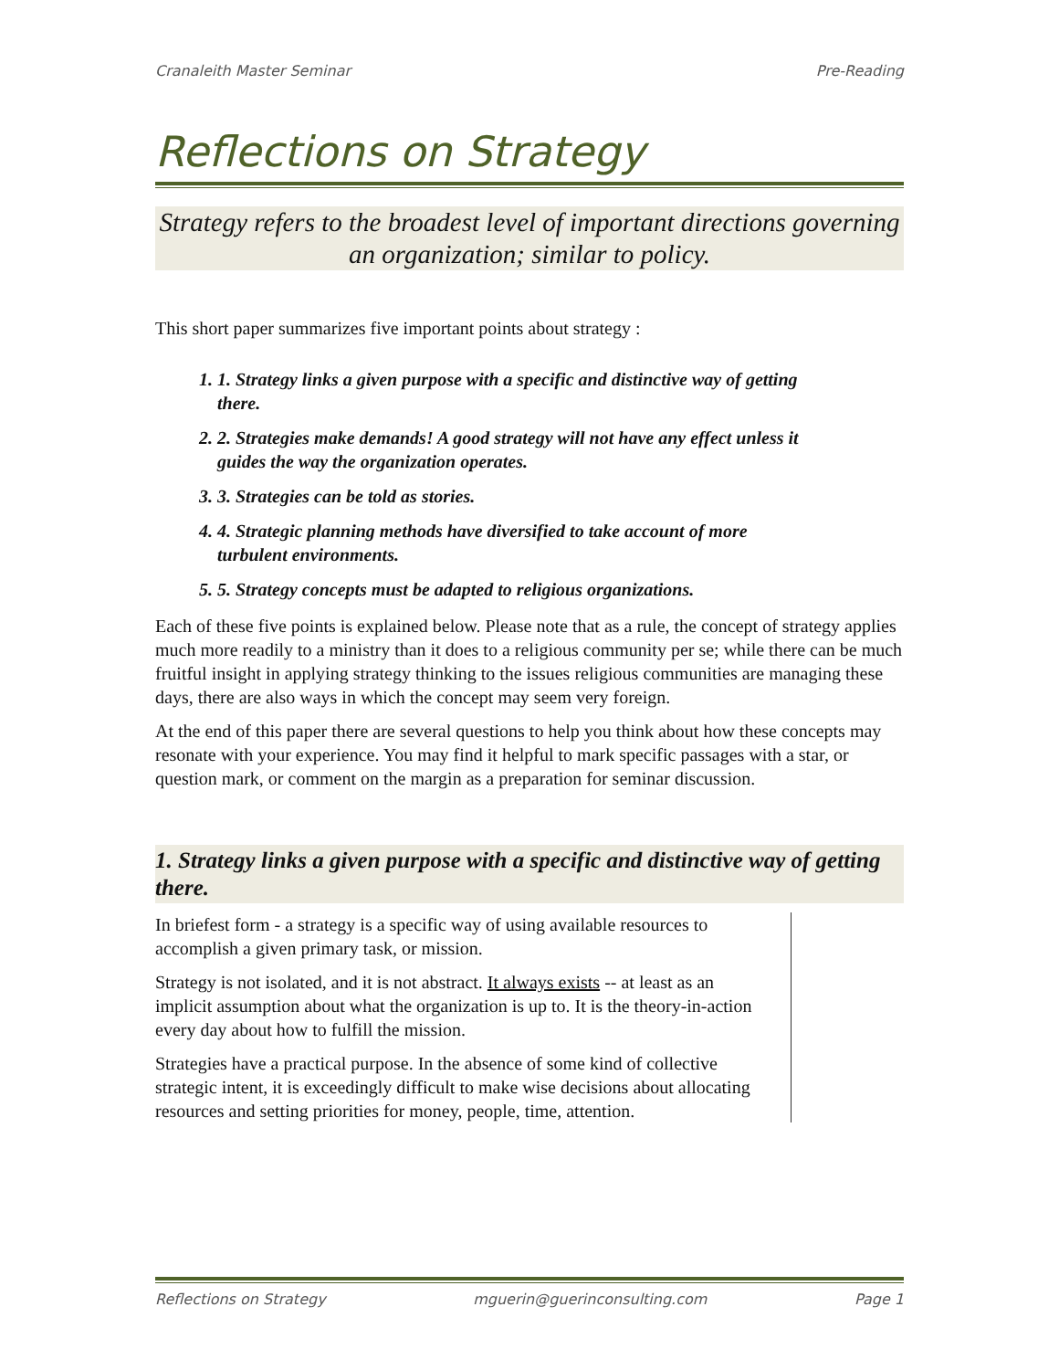Cranaleith Master Seminar Pre-Reading
Reflections on Strategy
Strategy refers to the broadest level of important directions governing an organization; similar to policy.
This short paper summarizes five important points about strategy :
1. 1. Strategy links a given purpose with a specific and distinctive way of getting there.
2. 2. Strategies make demands! A good strategy will not have any effect unless it guides the way the organization operates.
3. 3. Strategies can be told as stories.
4. 4. Strategic planning methods have diversified to take account of more turbulent environments.
5. 5. Strategy concepts must be adapted to religious organizations.
Each of these five points is explained below. Please note that as a rule, the concept of strategy applies much more readily to a ministry than it does to a religious community per se; while there can be much fruitful insight in applying strategy thinking to the issues religious communities are managing these days, there are also ways in which the concept may seem very foreign.
At the end of this paper there are several questions to help you think about how these concepts may resonate with your experience. You may find it helpful to mark specific passages with a star, or question mark, or comment on the margin as a preparation for seminar discussion.
1. Strategy links a given purpose with a specific and distinctive way of getting there.
In briefest form - a strategy is a specific way of using available resources to accomplish a given primary task, or mission.
Strategy is not isolated, and it is not abstract. It always exists -- at least as an implicit assumption about what the organization is up to. It is the theory-in-action every day about how to fulfill the mission.
Strategies have a practical purpose. In the absence of some kind of collective strategic intent, it is exceedingly difficult to make wise decisions about allocating resources and setting priorities for money, people, time, attention.
Reflections on Strategy mguerin@guerinconsulting.com Page 1